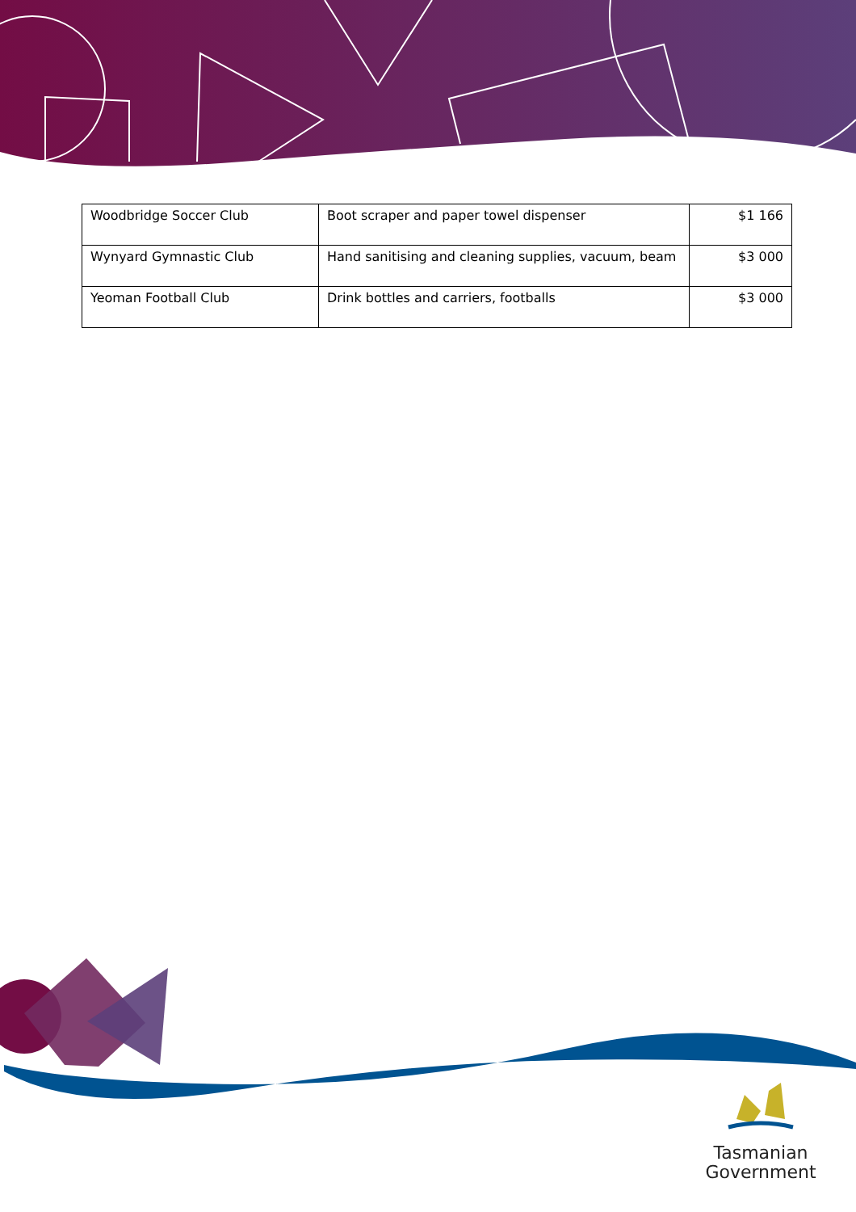| Woodbridge Soccer Club | Boot scraper and paper towel dispenser | $1 166 |
| Wynyard Gymnastic Club | Hand sanitising and cleaning supplies, vacuum, beam | $3 000 |
| Yeoman Football Club | Drink bottles and carriers, footballs | $3 000 |
Tasmanian
Government